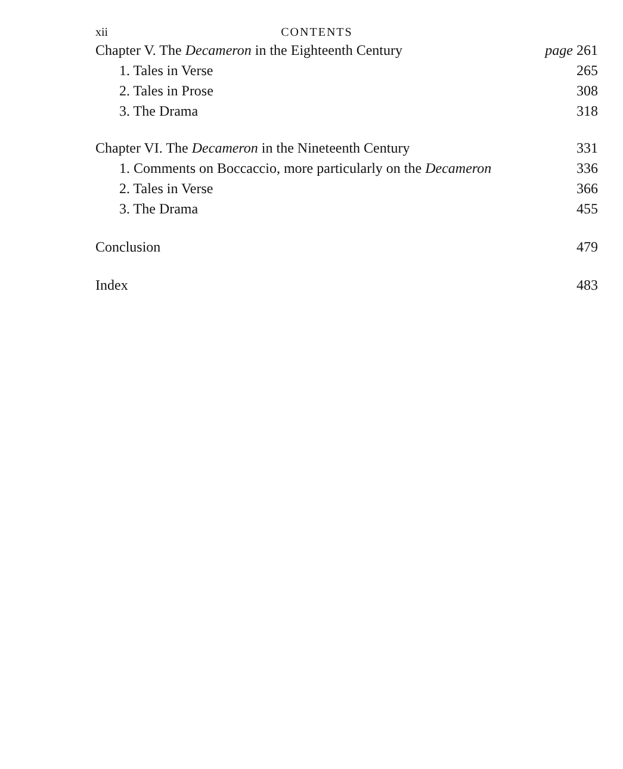xii CONTENTS
Chapter V. The Decameron in the Eighteenth Century page 261
1. Tales in Verse 265
2. Tales in Prose 308
3. The Drama 318
Chapter VI. The Decameron in the Nineteenth Century 331
1. Comments on Boccaccio, more particularly on the Decameron 336
2. Tales in Verse 366
3. The Drama 455
Conclusion 479
Index 483